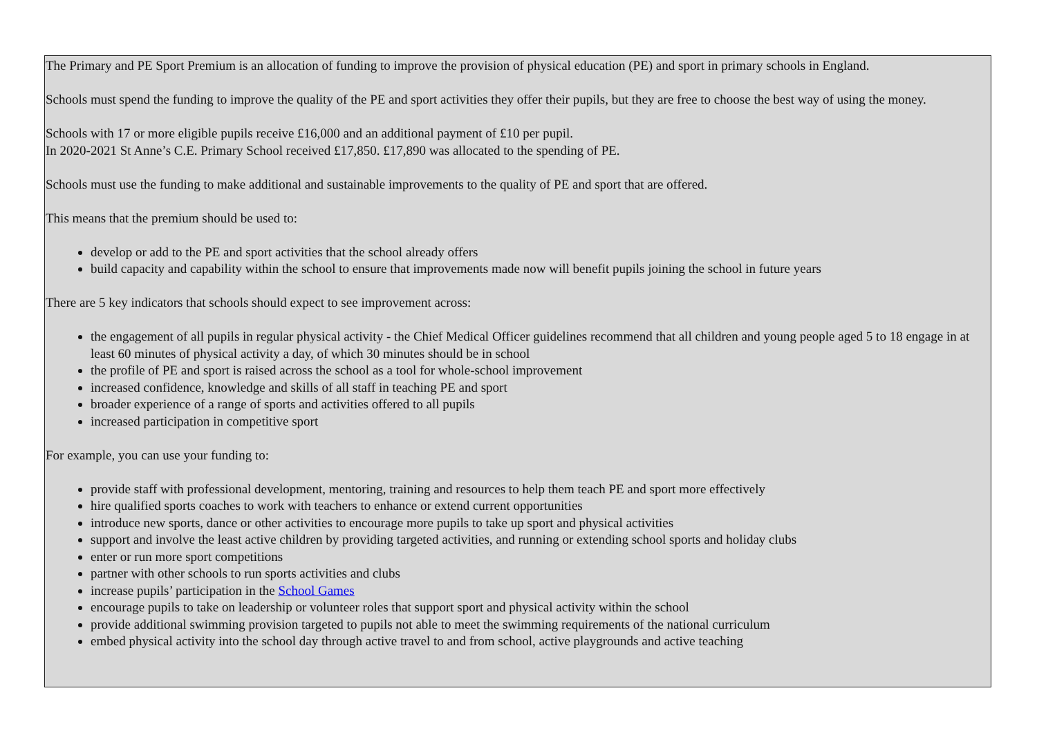The Primary and PE Sport Premium is an allocation of funding to improve the provision of physical education (PE) and sport in primary schools in England.
Schools must spend the funding to improve the quality of the PE and sport activities they offer their pupils, but they are free to choose the best way of using the money.
Schools with 17 or more eligible pupils receive £16,000 and an additional payment of £10 per pupil.
In 2020-2021 St Anne’s C.E. Primary School received £17,850. £17,890 was allocated to the spending of PE.
Schools must use the funding to make additional and sustainable improvements to the quality of PE and sport that are offered.
This means that the premium should be used to:
develop or add to the PE and sport activities that the school already offers
build capacity and capability within the school to ensure that improvements made now will benefit pupils joining the school in future years
There are 5 key indicators that schools should expect to see improvement across:
the engagement of all pupils in regular physical activity - the Chief Medical Officer guidelines recommend that all children and young people aged 5 to 18 engage in at least 60 minutes of physical activity a day, of which 30 minutes should be in school
the profile of PE and sport is raised across the school as a tool for whole-school improvement
increased confidence, knowledge and skills of all staff in teaching PE and sport
broader experience of a range of sports and activities offered to all pupils
increased participation in competitive sport
For example, you can use your funding to:
provide staff with professional development, mentoring, training and resources to help them teach PE and sport more effectively
hire qualified sports coaches to work with teachers to enhance or extend current opportunities
introduce new sports, dance or other activities to encourage more pupils to take up sport and physical activities
support and involve the least active children by providing targeted activities, and running or extending school sports and holiday clubs
enter or run more sport competitions
partner with other schools to run sports activities and clubs
increase pupils’ participation in the School Games
encourage pupils to take on leadership or volunteer roles that support sport and physical activity within the school
provide additional swimming provision targeted to pupils not able to meet the swimming requirements of the national curriculum
embed physical activity into the school day through active travel to and from school, active playgrounds and active teaching